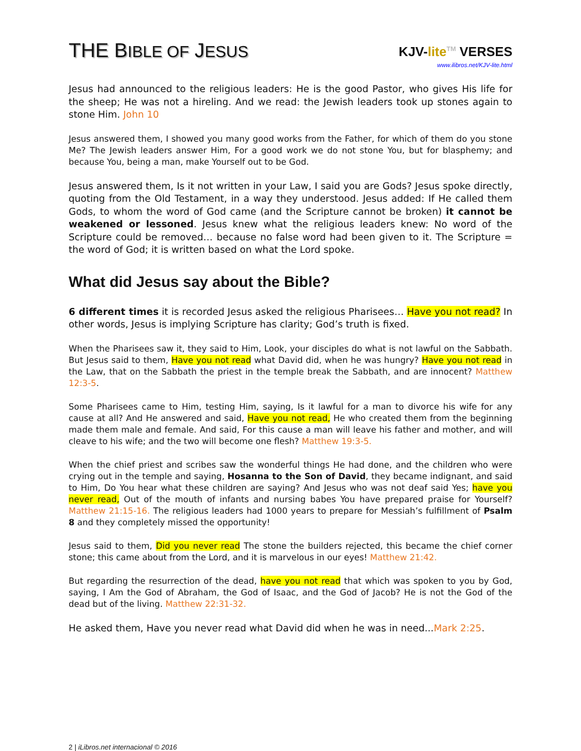THE BIBLE OF JESUS
KJV-lite<sup>TM</sup> VERSES
www.ilibros.net/KJV-lite.html
Jesus had announced to the religious leaders: He is the good Pastor, who gives His life for the sheep; He was not a hireling. And we read: the Jewish leaders took up stones again to stone Him. John 10
Jesus answered them, I showed you many good works from the Father, for which of them do you stone Me? The Jewish leaders answer Him, For a good work we do not stone You, but for blasphemy; and because You, being a man, make Yourself out to be God.
Jesus answered them, Is it not written in your Law, I said you are Gods? Jesus spoke directly, quoting from the Old Testament, in a way they understood. Jesus added: If He called them Gods, to whom the word of God came (and the Scripture cannot be broken) it cannot be weakened or lessoned. Jesus knew what the religious leaders knew: No word of the Scripture could be removed… because no false word had been given to it. The Scripture = the word of God; it is written based on what the Lord spoke.
What did Jesus say about the Bible?
6 different times it is recorded Jesus asked the religious Pharisees… Have you not read? In other words, Jesus is implying Scripture has clarity; God’s truth is fixed.
When the Pharisees saw it, they said to Him, Look, your disciples do what is not lawful on the Sabbath. But Jesus said to them, Have you not read what David did, when he was hungry? Have you not read in the Law, that on the Sabbath the priest in the temple break the Sabbath, and are innocent? Matthew 12:3-5.
Some Pharisees came to Him, testing Him, saying, Is it lawful for a man to divorce his wife for any cause at all? And He answered and said, Have you not read, He who created them from the beginning made them male and female. And said, For this cause a man will leave his father and mother, and will cleave to his wife; and the two will become one flesh? Matthew 19:3-5.
When the chief priest and scribes saw the wonderful things He had done, and the children who were crying out in the temple and saying, Hosanna to the Son of David, they became indignant, and said to Him, Do You hear what these children are saying? And Jesus who was not deaf said Yes; have you never read, Out of the mouth of infants and nursing babes You have prepared praise for Yourself? Matthew 21:15-16. The religious leaders had 1000 years to prepare for Messiah’s fulfillment of Psalm 8 and they completely missed the opportunity!
Jesus said to them, Did you never read The stone the builders rejected, this became the chief corner stone; this came about from the Lord, and it is marvelous in our eyes! Matthew 21:42.
But regarding the resurrection of the dead, have you not read that which was spoken to you by God, saying, I Am the God of Abraham, the God of Isaac, and the God of Jacob? He is not the God of the dead but of the living. Matthew 22:31-32.
He asked them, Have you never read what David did when he was in need...Mark 2:25.
2 | iLibros.net internacional © 2016